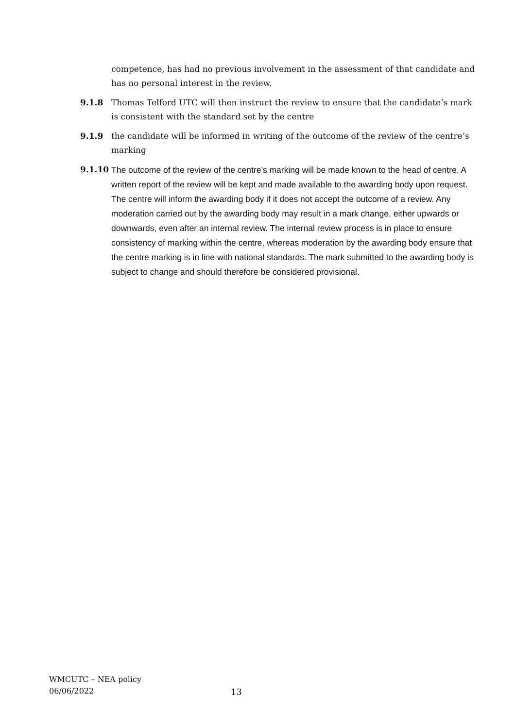competence, has had no previous involvement in the assessment of that candidate and has no personal interest in the review.
9.1.8 Thomas Telford UTC will then instruct the review to ensure that the candidate’s mark is consistent with the standard set by the centre
9.1.9 the candidate will be informed in writing of the outcome of the review of the centre’s marking
9.1.10 The outcome of the review of the centre’s marking will be made known to the head of centre. A written report of the review will be kept and made available to the awarding body upon request. The centre will inform the awarding body if it does not accept the outcome of a review. Any moderation carried out by the awarding body may result in a mark change, either upwards or downwards, even after an internal review. The internal review process is in place to ensure consistency of marking within the centre, whereas moderation by the awarding body ensure that the centre marking is in line with national standards. The mark submitted to the awarding body is subject to change and should therefore be considered provisional.
WMCUTC – NEA policy
06/06/2022
13